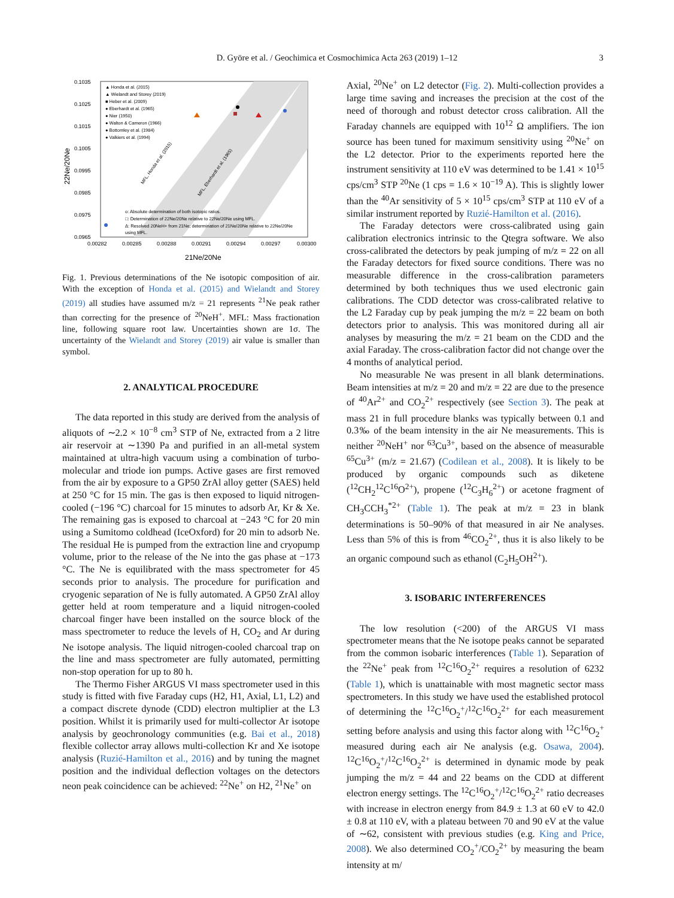D. Györe et al. / Geochimica et Cosmochimica Acta 263 (2019) 1–12 3
0.1035
0.1025
0.1015
0.1005
0.0995
0.0985
0.0975
0.0965
22Ne/20Ne
▲ Honda et al. (2015)
▲ Wielandt and Storey (2019)
■ Heber et al. (2009)
● Eberhardt et al. (1965)
● Nier (1950)
● Walton & Cameron (1966)
● Bottomley et al. (1984)
● Valkiers et al. (1994)
o: Absolute determination of both isotopic ratios.
□: Determination of 22Ne/20Ne relative to 22Ne/20Ne using MFL.
Δ: Resolved 20NeH+ from 21Ne; determination of 21Ne/20Ne relative to 22Ne/20Ne
using MFL.
MFL, Honda et al. (2015)
MFL, Eberhardt et al. (1965)
0.00282
0.00285
0.00288
0.00291
0.00294
0.00297
0.00300
21Ne/20Ne
Fig. 1. Previous determinations of the Ne isotopic composition of air. With the exception of Honda et al. (2015) and Wielandt and Storey (2019) all studies have assumed m/z = 21 represents <sup>21</sup>Ne peak rather than correcting for the presence of <sup>20</sup>NeH<sup>+</sup>. MFL: Mass fractionation line, following square root law. Uncertainties shown are 1σ. The uncertainty of the Wielandt and Storey (2019) air value is smaller than symbol.
2. ANALYTICAL PROCEDURE
The data reported in this study are derived from the analysis of aliquots of ∼2.2 × 10<sup>−8</sup> cm<sup>3</sup> STP of Ne, extracted from a 2 litre air reservoir at ∼1390 Pa and purified in an all-metal system maintained at ultra-high vacuum using a combination of turbo-molecular and triode ion pumps. Active gases are first removed from the air by exposure to a GP50 ZrAl alloy getter (SAES) held at 250 °C for 15 min. The gas is then exposed to liquid nitrogen-cooled (−196 °C) charcoal for 15 minutes to adsorb Ar, Kr & Xe. The remaining gas is exposed to charcoal at −243 °C for 20 min using a Sumitomo coldhead (IceOxford) for 20 min to adsorb Ne. The residual He is pumped from the extraction line and cryopump volume, prior to the release of the Ne into the gas phase at −173 °C. The Ne is equilibrated with the mass spectrometer for 45 seconds prior to analysis. The procedure for purification and cryogenic separation of Ne is fully automated. A GP50 ZrAl alloy getter held at room temperature and a liquid nitrogen-cooled charcoal finger have been installed on the source block of the mass spectrometer to reduce the levels of H, CO<sub>2</sub> and Ar during Ne isotope analysis. The liquid nitrogen-cooled charcoal trap on the line and mass spectrometer are fully automated, permitting non-stop operation for up to 80 h.
The Thermo Fisher ARGUS VI mass spectrometer used in this study is fitted with five Faraday cups (H2, H1, Axial, L1, L2) and a compact discrete dynode (CDD) electron multiplier at the L3 position. Whilst it is primarily used for multi-collector Ar isotope analysis by geochronology communities (e.g. Bai et al., 2018) flexible collector array allows multi-collection Kr and Xe isotope analysis (Ruzié-Hamilton et al., 2016) and by tuning the magnet position and the individual deflection voltages on the detectors neon peak coincidence can be achieved: <sup>22</sup>Ne<sup>+</sup> on H2, <sup>21</sup>Ne<sup>+</sup> on
Axial, <sup>20</sup>Ne<sup>+</sup> on L2 detector (Fig. 2). Multi-collection provides a large time saving and increases the precision at the cost of the need of thorough and robust detector cross calibration. All the Faraday channels are equipped with 10<sup>12</sup> Ω amplifiers. The ion source has been tuned for maximum sensitivity using <sup>20</sup>Ne<sup>+</sup> on the L2 detector. Prior to the experiments reported here the instrument sensitivity at 110 eV was determined to be 1.41 × 10<sup>15</sup> cps/cm<sup>3</sup> STP <sup>20</sup>Ne (1 cps = 1.6 × 10<sup>−19</sup> A). This is slightly lower than the <sup>40</sup>Ar sensitivity of 5 × 10<sup>15</sup> cps/cm<sup>3</sup> STP at 110 eV of a similar instrument reported by Ruzié-Hamilton et al. (2016).
The Faraday detectors were cross-calibrated using gain calibration electronics intrinsic to the Qtegra software. We also cross-calibrated the detectors by peak jumping of m/z = 22 on all the Faraday detectors for fixed source conditions. There was no measurable difference in the cross-calibration parameters determined by both techniques thus we used electronic gain calibrations. The CDD detector was cross-calibrated relative to the L2 Faraday cup by peak jumping the m/z = 22 beam on both detectors prior to analysis. This was monitored during all air analyses by measuring the m/z = 21 beam on the CDD and the axial Faraday. The cross-calibration factor did not change over the 4 months of analytical period.
No measurable Ne was present in all blank determinations. Beam intensities at m/z = 20 and m/z = 22 are due to the presence of <sup>40</sup>Ar<sup>2+</sup> and CO<sub>2</sub><sup>2+</sup> respectively (see Section 3). The peak at mass 21 in full procedure blanks was typically between 0.1 and 0.3‰ of the beam intensity in the air Ne measurements. This is neither <sup>20</sup>NeH<sup>+</sup> nor <sup>63</sup>Cu<sup>3+</sup>, based on the absence of measurable <sup>65</sup>Cu<sup>3+</sup> (m/z = 21.67) (Codilean et al., 2008). It is likely to be produced by organic compounds such as diketene (<sup>12</sup>CH<sub>2</sub><sup>12</sup>C<sup>16</sup>O<sup>2+</sup>), propene (<sup>12</sup>C<sub>3</sub>H<sub>6</sub><sup>2+</sup>) or acetone fragment of CH<sub>3</sub>CCH<sub>3</sub><sup>*2+</sup> (Table 1). The peak at m/z = 23 in blank determinations is 50–90% of that measured in air Ne analyses. Less than 5% of this is from <sup>46</sup>CO<sub>2</sub><sup>2+</sup>, thus it is also likely to be an organic compound such as ethanol (C<sub>2</sub>H<sub>5</sub>OH<sup>2+</sup>).
3. ISOBARIC INTERFERENCES
The low resolution (<200) of the ARGUS VI mass spectrometer means that the Ne isotope peaks cannot be separated from the common isobaric interferences (Table 1). Separation of the <sup>22</sup>Ne<sup>+</sup> peak from <sup>12</sup>C<sup>16</sup>O<sub>2</sub><sup>2+</sup> requires a resolution of 6232 (Table 1), which is unattainable with most magnetic sector mass spectrometers. In this study we have used the established protocol of determining the <sup>12</sup>C<sup>16</sup>O<sub>2</sub><sup>+</sup>/<sup>12</sup>C<sup>16</sup>O<sub>2</sub><sup>2+</sup> for each measurement setting before analysis and using this factor along with <sup>12</sup>C<sup>16</sup>O<sub>2</sub><sup>+</sup> measured during each air Ne analysis (e.g. Osawa, 2004). <sup>12</sup>C<sup>16</sup>O<sub>2</sub><sup>+</sup>/<sup>12</sup>C<sup>16</sup>O<sub>2</sub><sup>2+</sup> is determined in dynamic mode by peak jumping the m/z = 44 and 22 beams on the CDD at different electron energy settings. The <sup>12</sup>C<sup>16</sup>O<sub>2</sub><sup>+</sup>/<sup>12</sup>C<sup>16</sup>O<sub>2</sub><sup>2+</sup> ratio decreases with increase in electron energy from 84.9 ± 1.3 at 60 eV to 42.0 ± 0.8 at 110 eV, with a plateau between 70 and 90 eV at the value of ∼62, consistent with previous studies (e.g. King and Price, 2008). We also determined CO<sub>2</sub><sup>+</sup>/CO<sub>2</sub><sup>2+</sup> by measuring the beam intensity at m/